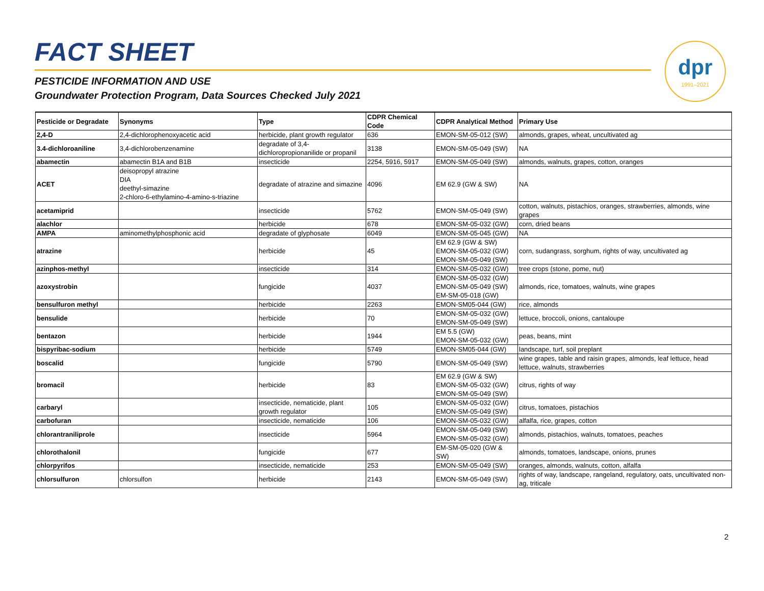FACT SHEET
PESTICIDE INFORMATION AND USE
Groundwater Protection Program, Data Sources Checked July 2021
dpr
1991–2021
| Pesticide or Degradate | Synonyms | Type | CDPR Chemical Code | CDPR Analytical Method | Primary Use |
| --- | --- | --- | --- | --- | --- |
| 2,4-D | 2,4-dichlorophenoxyacetic acid | herbicide, plant growth regulator | 636 | EMON-SM-05-012 (SW) | almonds, grapes, wheat, uncultivated ag |
| 3.4-dichloroaniline | 3,4-dichlorobenzenamine | degradate of 3,4-dichloropropionanilide or propanil | 3138 | EMON-SM-05-049 (SW) | NA |
| abamectin | abamectin B1A and B1B | insecticide | 2254, 5916, 5917 | EMON-SM-05-049 (SW) | almonds, walnuts, grapes, cotton, oranges |
| ACET | deisopropyl atrazine DIA deethyl-simazine 2-chloro-6-ethylamino-4-amino-s-triazine | degradate of atrazine and simazine | 4096 | EM 62.9 (GW & SW) | NA |
| acetamiprid | | insecticide | 5762 | EMON-SM-05-049 (SW) | cotton, walnuts, pistachios, oranges, strawberries, almonds, wine grapes |
| alachlor | | herbicide | 678 | EMON-SM-05-032 (GW) | corn, dried beans |
| AMPA | aminomethylphosphonic acid | degradate of glyphosate | 6049 | EMON-SM-05-045 (GW) | NA |
| atrazine | | herbicide | 45 | EM 62.9 (GW & SW) EMON-SM-05-032 (GW) EMON-SM-05-049 (SW) | corn, sudangrass, sorghum, rights of way, uncultivated ag |
| azinphos-methyl | | insecticide | 314 | EMON-SM-05-032 (GW) | tree crops (stone, pome, nut) |
| azoxystrobin | | fungicide | 4037 | EMON-SM-05-032 (GW) EMON-SM-05-049 (SW) EM-SM-05-018 (GW) | almonds, rice, tomatoes, walnuts, wine grapes |
| bensulfuron methyl | | herbicide | 2263 | EMON-SM05-044 (GW) | rice, almonds |
| bensulide | | herbicide | 70 | EMON-SM-05-032 (GW) EMON-SM-05-049 (SW) | lettuce, broccoli, onions, cantaloupe |
| bentazon | | herbicide | 1944 | EM 5.5 (GW) EMON-SM-05-032 (GW) | peas, beans, mint |
| bispyribac-sodium | | herbicide | 5749 | EMON-SM05-044 (GW) | landscape, turf, soil preplant |
| boscalid | | fungicide | 5790 | EMON-SM-05-049 (SW) | wine grapes, table and raisin grapes, almonds, leaf lettuce, head lettuce, walnuts, strawberries |
| bromacil | | herbicide | 83 | EM 62.9 (GW & SW) EMON-SM-05-032 (GW) EMON-SM-05-049 (SW) | citrus, rights of way |
| carbaryl | | insecticide, nematicide, plant growth regulator | 105 | EMON-SM-05-032 (GW) EMON-SM-05-049 (SW) | citrus, tomatoes, pistachios |
| carbofuran | | insecticide, nematicide | 106 | EMON-SM-05-032 (GW) | alfalfa, rice, grapes, cotton |
| chlorantraniliprole | | insecticide | 5964 | EMON-SM-05-049 (SW) EMON-SM-05-032 (GW) | almonds, pistachios, walnuts, tomatoes, peaches |
| chlorothalonil | | fungicide | 677 | EM-SM-05-020 (GW & SW) | almonds, tomatoes, landscape, onions, prunes |
| chlorpyrifos | | insecticide, nematicide | 253 | EMON-SM-05-049 (SW) | oranges, almonds, walnuts, cotton, alfalfa |
| chlorsulfuron | chlorsulfon | herbicide | 2143 | EMON-SM-05-049 (SW) | rights of way, landscape, rangeland, regulatory, oats, uncultivated non-ag, triticale |
2